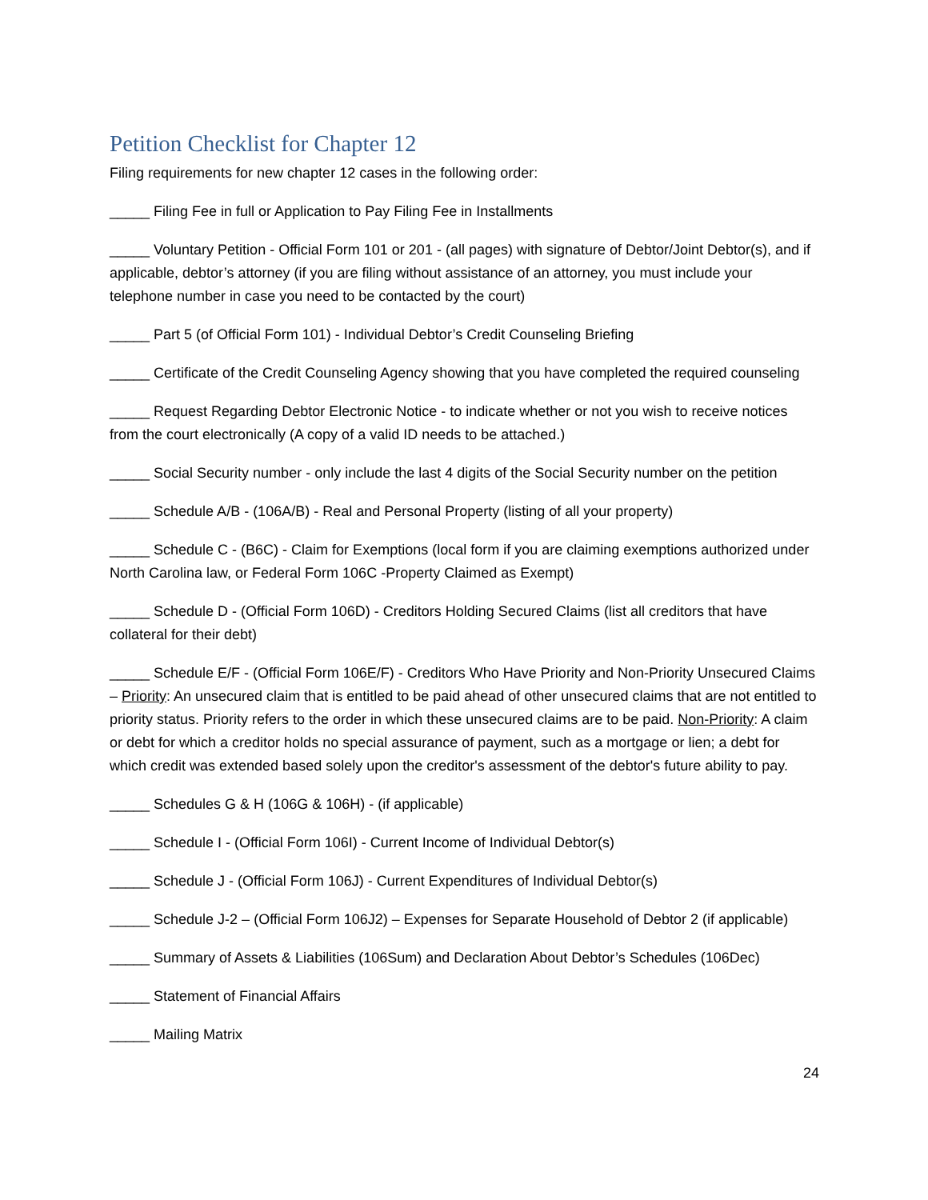Petition Checklist for Chapter 12
Filing requirements for new chapter 12 cases in the following order:
_____ Filing Fee in full or Application to Pay Filing Fee in Installments
_____ Voluntary Petition - Official Form 101 or 201 - (all pages) with signature of Debtor/Joint Debtor(s), and if applicable, debtor’s attorney (if you are filing without assistance of an attorney, you must include your telephone number in case you need to be contacted by the court)
_____ Part 5 (of Official Form 101) - Individual Debtor’s Credit Counseling Briefing
_____ Certificate of the Credit Counseling Agency showing that you have completed the required counseling
_____ Request Regarding Debtor Electronic Notice - to indicate whether or not you wish to receive notices from the court electronically (A copy of a valid ID needs to be attached.)
_____ Social Security number - only include the last 4 digits of the Social Security number on the petition
_____ Schedule A/B - (106A/B) - Real and Personal Property (listing of all your property)
_____ Schedule C - (B6C) - Claim for Exemptions (local form if you are claiming exemptions authorized under North Carolina law, or Federal Form 106C -Property Claimed as Exempt)
_____ Schedule D - (Official Form 106D) - Creditors Holding Secured Claims (list all creditors that have collateral for their debt)
_____ Schedule E/F - (Official Form 106E/F) - Creditors Who Have Priority and Non-Priority Unsecured Claims – Priority: An unsecured claim that is entitled to be paid ahead of other unsecured claims that are not entitled to priority status. Priority refers to the order in which these unsecured claims are to be paid. Non-Priority: A claim or debt for which a creditor holds no special assurance of payment, such as a mortgage or lien; a debt for which credit was extended based solely upon the creditor's assessment of the debtor's future ability to pay.
_____ Schedules G & H (106G & 106H) - (if applicable)
_____ Schedule I - (Official Form 106I) - Current Income of Individual Debtor(s)
_____ Schedule J - (Official Form 106J) - Current Expenditures of Individual Debtor(s)
_____ Schedule J-2 – (Official Form 106J2) – Expenses for Separate Household of Debtor 2 (if applicable)
_____ Summary of Assets & Liabilities (106Sum) and Declaration About Debtor’s Schedules (106Dec)
_____ Statement of Financial Affairs
_____ Mailing Matrix
24